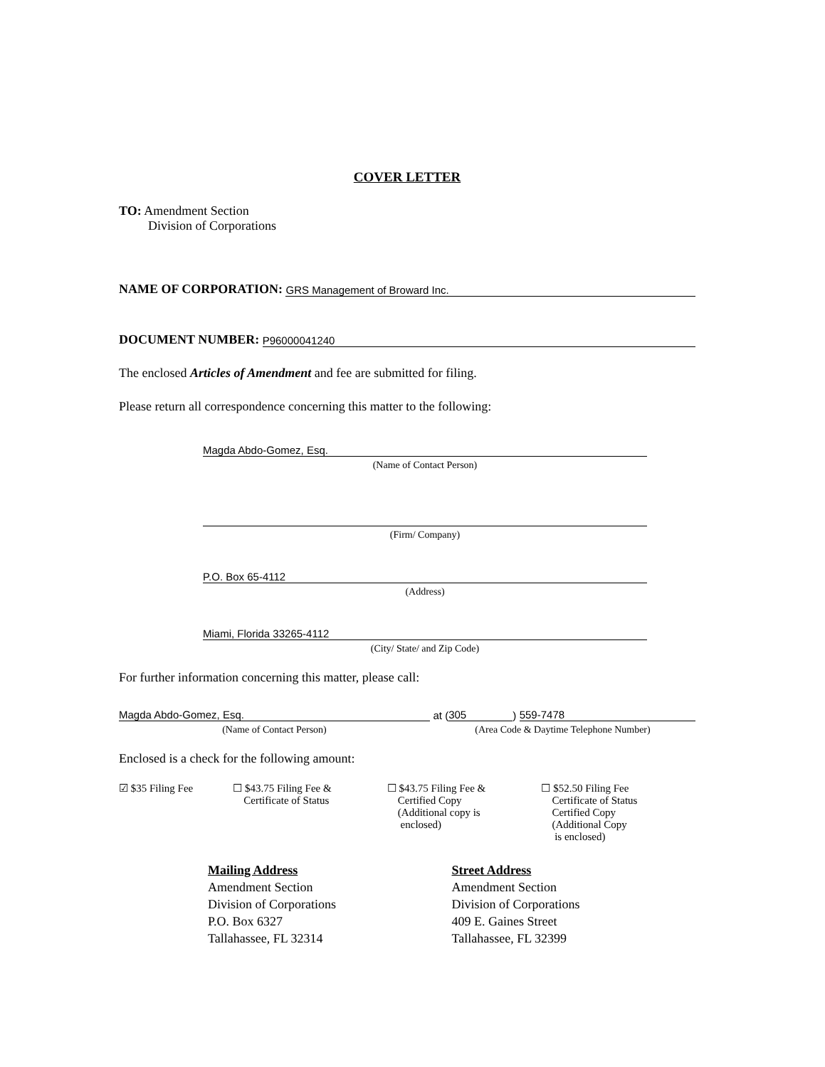COVER LETTER
TO: Amendment Section
Division of Corporations
NAME OF CORPORATION: GRS Management of Broward Inc.
DOCUMENT NUMBER: P96000041240
The enclosed Articles of Amendment and fee are submitted for filing.
Please return all correspondence concerning this matter to the following:
Magda Abdo-Gomez, Esq.
(Name of Contact Person)
(Firm/ Company)
P.O. Box 65-4112
(Address)
Miami, Florida 33265-4112
(City/ State/ and Zip Code)
For further information concerning this matter, please call:
Magda Abdo-Gomez, Esq. at (305) 559-7478
(Name of Contact Person) (Area Code & Daytime Telephone Number)
Enclosed is a check for the following amount:
☑ $35 Filing Fee ☐ $43.75 Filing Fee &
Certificate of Status
☐ $43.75 Filing Fee &
Certified Copy
(Additional copy is
enclosed)
☐ $52.50 Filing Fee
Certificate of Status
Certified Copy
(Additional Copy
is enclosed)
Mailing Address
Amendment Section
Division of Corporations
P.O. Box 6327
Tallahassee, FL 32314
Street Address
Amendment Section
Division of Corporations
409 E. Gaines Street
Tallahassee, FL 32399